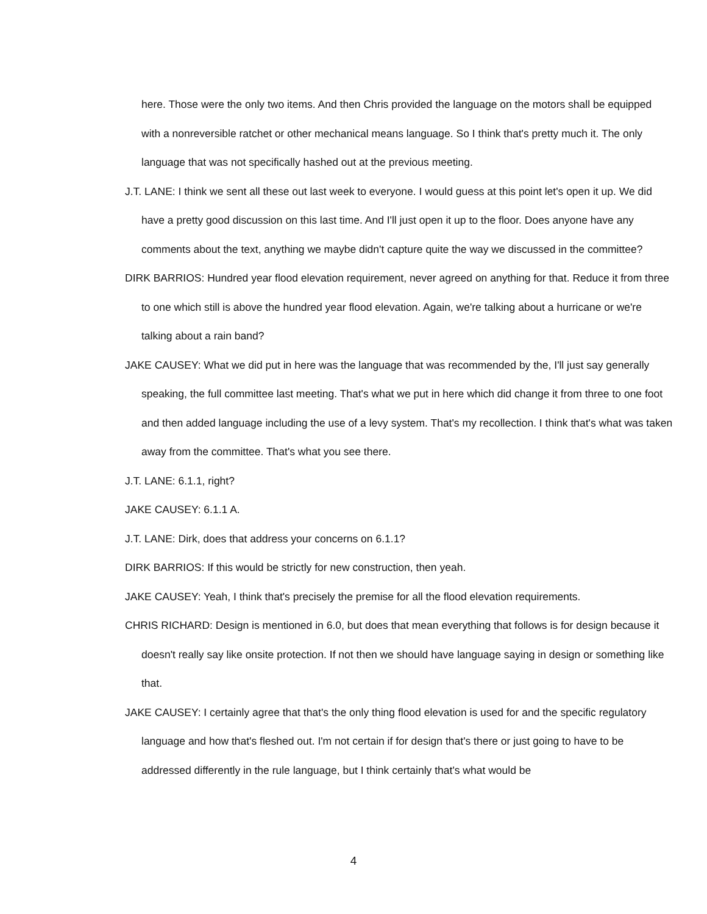here. Those were the only two items. And then Chris provided the language on the motors shall be equipped with a nonreversible ratchet or other mechanical means language. So I think that's pretty much it. The only language that was not specifically hashed out at the previous meeting.
J.T. LANE: I think we sent all these out last week to everyone. I would guess at this point let's open it up. We did have a pretty good discussion on this last time. And I'll just open it up to the floor. Does anyone have any comments about the text, anything we maybe didn't capture quite the way we discussed in the committee?
DIRK BARRIOS: Hundred year flood elevation requirement, never agreed on anything for that. Reduce it from three to one which still is above the hundred year flood elevation. Again, we're talking about a hurricane or we're talking about a rain band?
JAKE CAUSEY: What we did put in here was the language that was recommended by the, I'll just say generally speaking, the full committee last meeting. That's what we put in here which did change it from three to one foot and then added language including the use of a levy system. That's my recollection. I think that's what was taken away from the committee. That's what you see there.
J.T. LANE: 6.1.1, right?
JAKE CAUSEY: 6.1.1 A.
J.T. LANE: Dirk, does that address your concerns on 6.1.1?
DIRK BARRIOS: If this would be strictly for new construction, then yeah.
JAKE CAUSEY: Yeah, I think that's precisely the premise for all the flood elevation requirements.
CHRIS RICHARD: Design is mentioned in 6.0, but does that mean everything that follows is for design because it doesn't really say like onsite protection. If not then we should have language saying in design or something like that.
JAKE CAUSEY: I certainly agree that that's the only thing flood elevation is used for and the specific regulatory language and how that's fleshed out. I'm not certain if for design that's there or just going to have to be addressed differently in the rule language, but I think certainly that's what would be
4